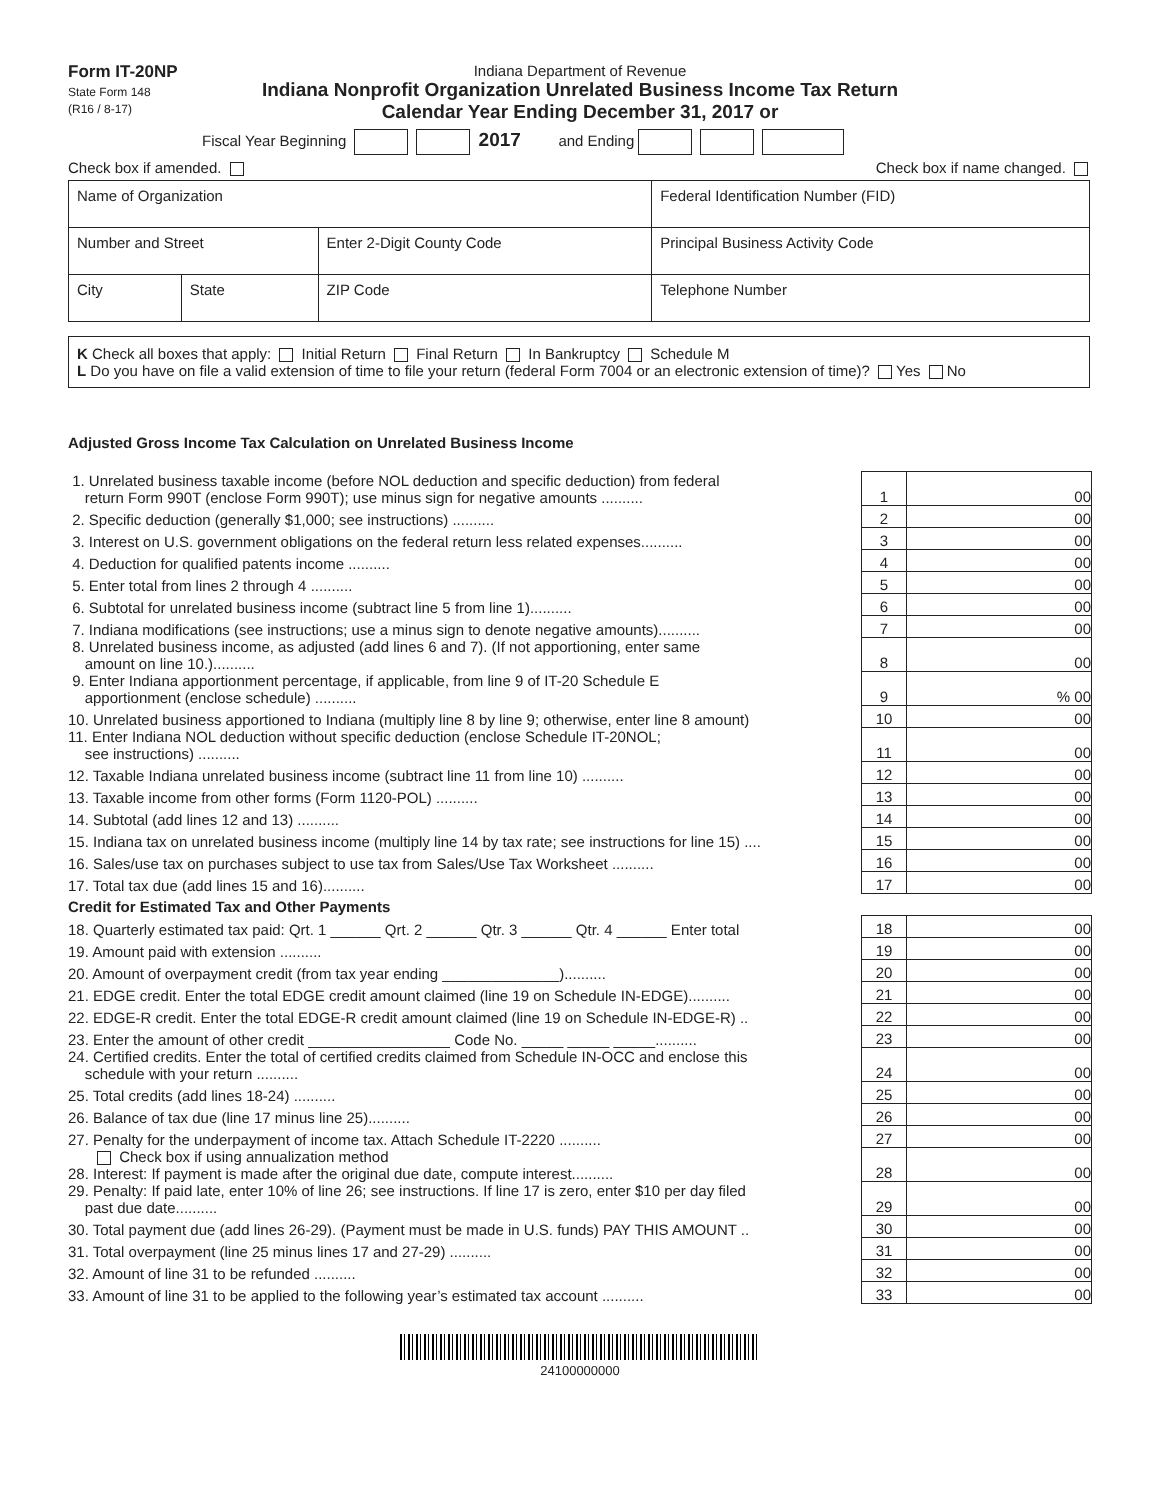Form IT-20NP
State Form 148
(R16 / 8-17)
Indiana Department of Revenue
Indiana Nonprofit Organization Unrelated Business Income Tax Return
Calendar Year Ending December 31, 2017 or
Fiscal Year Beginning 2017 and Ending
Check box if amended. Check box if name changed.
| Name of Organization | | | Federal Identification Number (FID) |
| Number and Street | | Enter 2-Digit County Code | Principal Business Activity Code |
| City | State | ZIP Code | Telephone Number |
K Check all boxes that apply: Initial Return Final Return In Bankruptcy Schedule M
L Do you have on file a valid extension of time to file your return (federal Form 7004 or an electronic extension of time)? Yes No
Adjusted Gross Income Tax Calculation on Unrelated Business Income
| 1. Unrelated business taxable income (before NOL deduction and specific deduction) from federal return Form 990T (enclose Form 990T); use minus sign for negative amounts .......... | 1 | 00 |
| 2. Specific deduction (generally $1,000; see instructions) .......... | 2 | 00 |
| 3. Interest on U.S. government obligations on the federal return less related expenses.......... | 3 | 00 |
| 4. Deduction for qualified patents income .......... | 4 | 00 |
| 5. Enter total from lines 2 through 4 .......... | 5 | 00 |
| 6. Subtotal for unrelated business income (subtract line 5 from line 1).......... | 6 | 00 |
| 7. Indiana modifications (see instructions; use a minus sign to denote negative amounts).......... | 7 | 00 |
| 8. Unrelated business income, as adjusted (add lines 6 and 7). (If not apportioning, enter same amount on line 10.).......... | 8 | 00 |
| 9. Enter Indiana apportionment percentage, if applicable, from line 9 of IT-20 Schedule E apportionment (enclose schedule) .......... | 9 | % 00 |
| 10. Unrelated business apportioned to Indiana (multiply line 8 by line 9; otherwise, enter line 8 amount) | 10 | 00 |
| 11. Enter Indiana NOL deduction without specific deduction (enclose Schedule IT-20NOL; see instructions) .......... | 11 | 00 |
| 12. Taxable Indiana unrelated business income (subtract line 11 from line 10) .......... | 12 | 00 |
| 13. Taxable income from other forms (Form 1120-POL) .......... | 13 | 00 |
| 14. Subtotal (add lines 12 and 13) .......... | 14 | 00 |
| 15. Indiana tax on unrelated business income (multiply line 14 by tax rate; see instructions for line 15) .... | 15 | 00 |
| 16. Sales/use tax on purchases subject to use tax from Sales/Use Tax Worksheet .......... | 16 | 00 |
| 17. Total tax due (add lines 15 and 16).......... | 17 | 00 |
| Credit for Estimated Tax and Other Payments | | |
| 18. Quarterly estimated tax paid: Qrt. 1 ______ Qrt. 2 ______ Qtr. 3 ______ Qtr. 4 ______ Enter total | 18 | 00 |
| 19. Amount paid with extension .......... | 19 | 00 |
| 20. Amount of overpayment credit (from tax year ending ______________).......... | 20 | 00 |
| 21. EDGE credit. Enter the total EDGE credit amount claimed (line 19 on Schedule IN-EDGE).......... | 21 | 00 |
| 22. EDGE-R credit. Enter the total EDGE-R credit amount claimed (line 19 on Schedule IN-EDGE-R) .. | 22 | 00 |
| 23. Enter the amount of other credit _________________ Code No. _____ _____ _____.......... | 23 | 00 |
| 24. Certified credits. Enter the total of certified credits claimed from Schedule IN-OCC and enclose this schedule with your return .......... | 24 | 00 |
| 25. Total credits (add lines 18-24) .......... | 25 | 00 |
| 26. Balance of tax due (line 17 minus line 25).......... | 26 | 00 |
| 27. Penalty for the underpayment of income tax. Attach Schedule IT-2220 .......... | 27 | 00 |
| Check box if using annualization method 28. Interest: If payment is made after the original due date, compute interest.......... | 28 | 00 |
| 29. Penalty: If paid late, enter 10% of line 26; see instructions. If line 17 is zero, enter $10 per day filed past due date.......... | 29 | 00 |
| 30. Total payment due (add lines 26-29). (Payment must be made in U.S. funds) PAY THIS AMOUNT .. | 30 | 00 |
| 31. Total overpayment (line 25 minus lines 17 and 27-29) .......... | 31 | 00 |
| 32. Amount of line 31 to be refunded .......... | 32 | 00 |
| 33. Amount of line 31 to be applied to the following year’s estimated tax account .......... | 33 | 00 |
24100000000